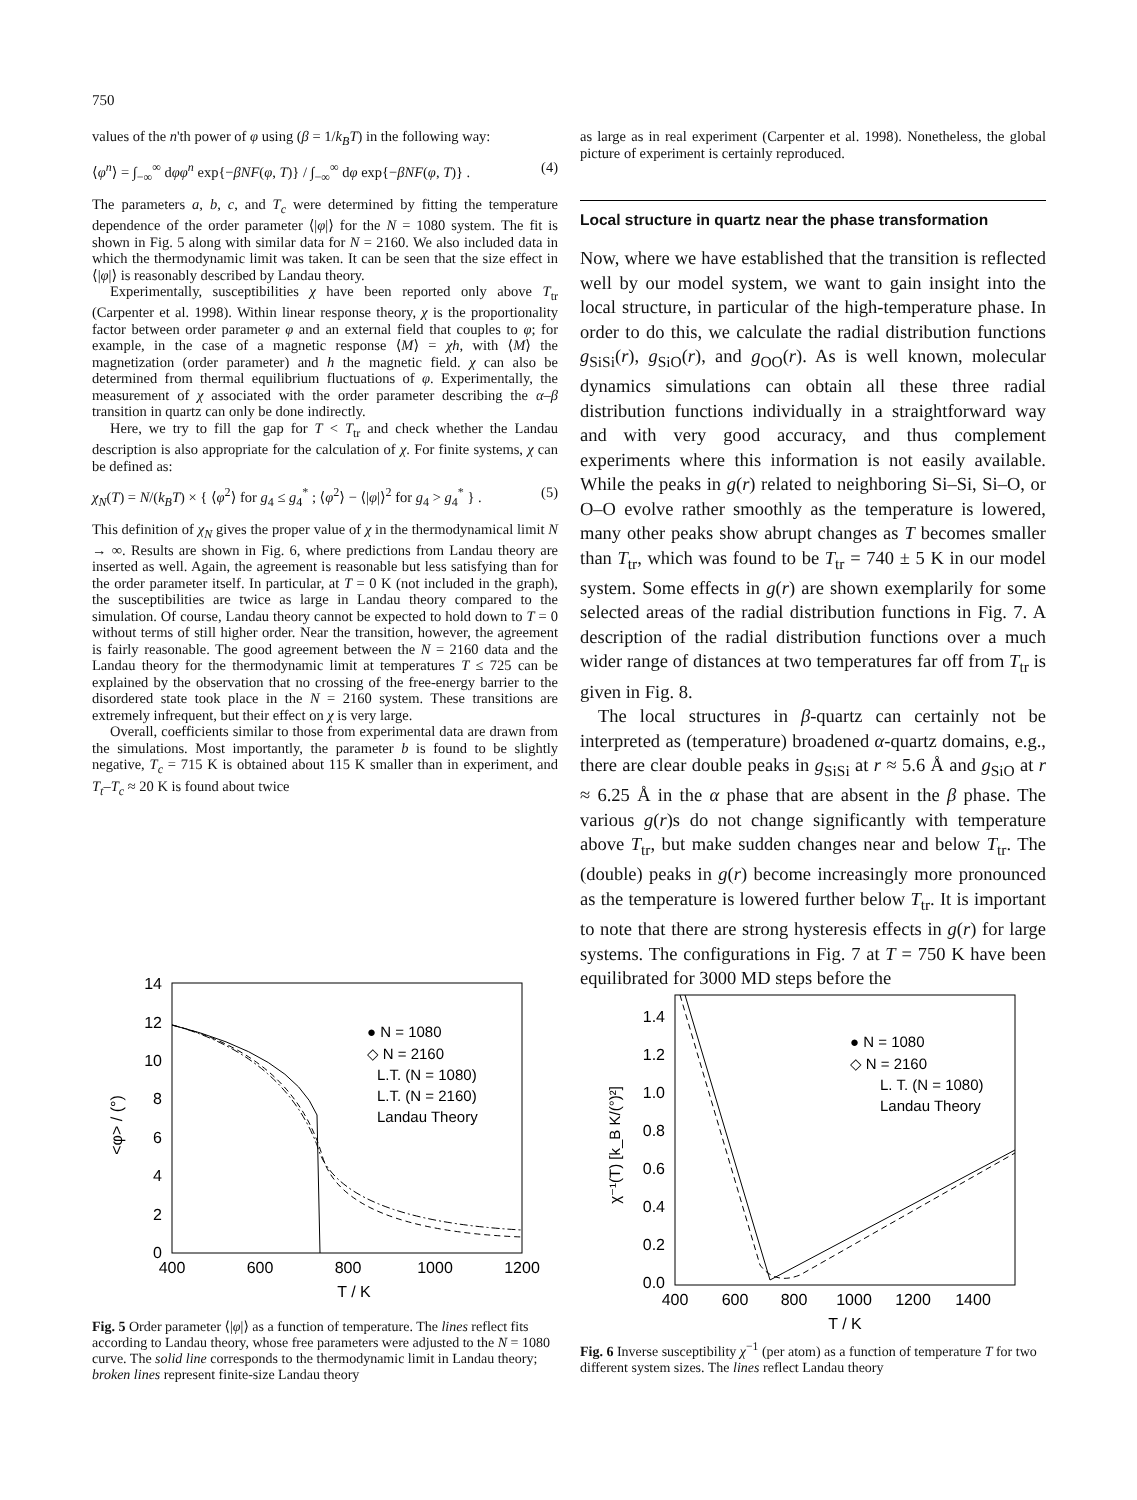750
values of the n'th power of φ using (β = 1/k<sub>B</sub>T) in the following way:
⟨φ<sup>n</sup>⟩ = ∫<sub>−∞</sub><sup>∞</sup> dφφ<sup>n</sup> exp{−βNF(φ, T)} / ∫<sub>−∞</sub><sup>∞</sup> dφ exp{−βNF(φ, T)} . (4)
The parameters a, b, c, and T<sub>c</sub> were determined by fitting the temperature dependence of the order parameter ⟨|φ|⟩ for the N = 1080 system. The fit is shown in Fig. 5 along with similar data for N = 2160. We also included data in which the thermodynamic limit was taken. It can be seen that the size effect in ⟨|φ|⟩ is reasonably described by Landau theory.
Experimentally, susceptibilities χ have been reported only above T<sub>tr</sub> (Carpenter et al. 1998). Within linear response theory, χ is the proportionality factor between order parameter φ and an external field that couples to φ; for example, in the case of a magnetic response ⟨M⟩ = χh, with ⟨M⟩ the magnetization (order parameter) and h the magnetic field. χ can also be determined from thermal equilibrium fluctuations of φ. Experimentally, the measurement of χ associated with the order parameter describing the α–β transition in quartz can only be done indirectly.
Here, we try to fill the gap for T < T<sub>tr</sub> and check whether the Landau description is also appropriate for the calculation of χ. For finite systems, χ can be defined as:
χ<sub>N</sub>(T) = N/(k<sub>B</sub>T) × { ⟨φ<sup>2</sup>⟩ for g<sub>4</sub> ≤ g<sub>4</sub><sup>*</sup> ; ⟨φ<sup>2</sup>⟩ − ⟨|φ|⟩<sup>2</sup> for g<sub>4</sub> > g<sub>4</sub><sup>*</sup> } . (5)
This definition of χ<sub>N</sub> gives the proper value of χ in the thermodynamical limit N → ∞. Results are shown in Fig. 6, where predictions from Landau theory are inserted as well. Again, the agreement is reasonable but less satisfying than for the order parameter itself. In particular, at T = 0 K (not included in the graph), the susceptibilities are twice as large in Landau theory compared to the simulation. Of course, Landau theory cannot be expected to hold down to T = 0 without terms of still higher order. Near the transition, however, the agreement is fairly reasonable. The good agreement between the N = 2160 data and the Landau theory for the thermodynamic limit at temperatures T ≤ 725 can be explained by the observation that no crossing of the free-energy barrier to the disordered state took place in the N = 2160 system. These transitions are extremely infrequent, but their effect on χ is very large.
Overall, coefficients similar to those from experimental data are drawn from the simulations. Most importantly, the parameter b is found to be slightly negative, T<sub>c</sub> = 715 K is obtained about 115 K smaller than in experiment, and T<sub>t</sub>–T<sub>c</sub> ≈ 20 K is found about twice
as large as in real experiment (Carpenter et al. 1998). Nonetheless, the global picture of experiment is certainly reproduced.
Local structure in quartz near the phase transformation
Now, where we have established that the transition is reflected well by our model system, we want to gain insight into the local structure, in particular of the high-temperature phase. In order to do this, we calculate the radial distribution functions g<sub>SiSi</sub>(r), g<sub>SiO</sub>(r), and g<sub>OO</sub>(r). As is well known, molecular dynamics simulations can obtain all these three radial distribution functions individually in a straightforward way and with very good accuracy, and thus complement experiments where this information is not easily available. While the peaks in g(r) related to neighboring Si–Si, Si–O, or O–O evolve rather smoothly as the temperature is lowered, many other peaks show abrupt changes as T becomes smaller than T<sub>tr</sub>, which was found to be T<sub>tr</sub> = 740 ± 5 K in our model system. Some effects in g(r) are shown exemplarily for some selected areas of the radial distribution functions in Fig. 7. A description of the radial distribution functions over a much wider range of distances at two temperatures far off from T<sub>tr</sub> is given in Fig. 8.
The local structures in β-quartz can certainly not be interpreted as (temperature) broadened α-quartz domains, e.g., there are clear double peaks in g<sub>SiSi</sub> at r ≈ 5.6 Å and g<sub>SiO</sub> at r ≈ 6.25 Å in the α phase that are absent in the β phase. The various g(r)s do not change significantly with temperature above T<sub>tr</sub>, but make sudden changes near and below T<sub>tr</sub>. The (double) peaks in g(r) become increasingly more pronounced as the temperature is lowered further below T<sub>tr</sub>. It is important to note that there are strong hysteresis effects in g(r) for large systems. The configurations in Fig. 7 at T = 750 K have been equilibrated for 3000 MD steps before the
14
12
10
8
6
4
2
0
400
600
800
1000
1200
T / K
<φ> / (°)
● N = 1080
◇ N = 2160
L.T. (N = 1080)
L.T. (N = 2160)
Landau Theory
Fig. 5 Order parameter ⟨|φ|⟩ as a function of temperature. The lines reflect fits according to Landau theory, whose free parameters were adjusted to the N = 1080 curve. The solid line corresponds to the thermodynamic limit in Landau theory; broken lines represent finite-size Landau theory
1.4
1.2
1.0
0.8
0.6
0.4
0.2
0.0
400
600
800
1000
1200
1400
T / K
χ⁻¹(T) [k_B K/(°)²]
● N = 1080
◇ N = 2160
L. T. (N = 1080)
Landau Theory
Fig. 6 Inverse susceptibility χ<sup>−1</sup> (per atom) as a function of temperature T for two different system sizes. The lines reflect Landau theory